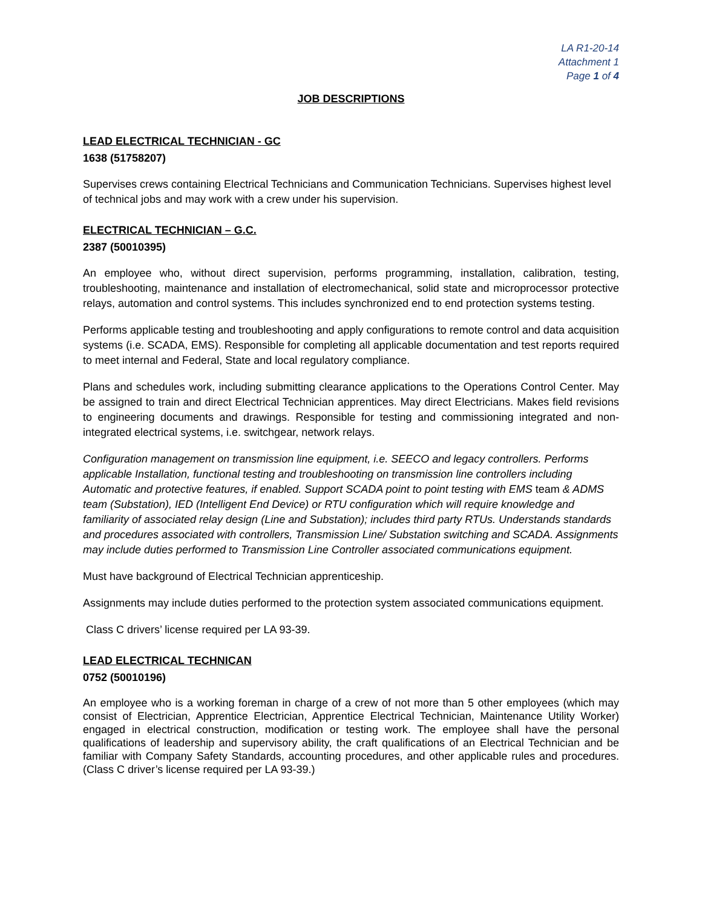LA R1-20-14
Attachment 1
Page 1 of 4
JOB DESCRIPTIONS
LEAD ELECTRICAL TECHNICIAN - GC
1638 (51758207)
Supervises crews containing Electrical Technicians and Communication Technicians. Supervises highest level of technical jobs and may work with a crew under his supervision.
ELECTRICAL TECHNICIAN – G.C.
2387 (50010395)
An employee who, without direct supervision, performs programming, installation, calibration, testing, troubleshooting, maintenance and installation of electromechanical, solid state and microprocessor protective relays, automation and control systems. This includes synchronized end to end protection systems testing.
Performs applicable testing and troubleshooting and apply configurations to remote control and data acquisition systems (i.e. SCADA, EMS). Responsible for completing all applicable documentation and test reports required to meet internal and Federal, State and local regulatory compliance.
Plans and schedules work, including submitting clearance applications to the Operations Control Center. May be assigned to train and direct Electrical Technician apprentices. May direct Electricians. Makes field revisions to engineering documents and drawings. Responsible for testing and commissioning integrated and non-integrated electrical systems, i.e. switchgear, network relays.
Configuration management on transmission line equipment, i.e. SEECO and legacy controllers. Performs applicable Installation, functional testing and troubleshooting on transmission line controllers including Automatic and protective features, if enabled. Support SCADA point to point testing with EMS team & ADMS team (Substation), IED (Intelligent End Device) or RTU configuration which will require knowledge and familiarity of associated relay design (Line and Substation); includes third party RTUs. Understands standards and procedures associated with controllers, Transmission Line/ Substation switching and SCADA. Assignments may include duties performed to Transmission Line Controller associated communications equipment.
Must have background of Electrical Technician apprenticeship.
Assignments may include duties performed to the protection system associated communications equipment.
Class C drivers’ license required per LA 93-39.
LEAD ELECTRICAL TECHNICAN
0752 (50010196)
An employee who is a working foreman in charge of a crew of not more than 5 other employees (which may consist of Electrician, Apprentice Electrician, Apprentice Electrical Technician, Maintenance Utility Worker) engaged in electrical construction, modification or testing work. The employee shall have the personal qualifications of leadership and supervisory ability, the craft qualifications of an Electrical Technician and be familiar with Company Safety Standards, accounting procedures, and other applicable rules and procedures. (Class C driver’s license required per LA 93-39.)